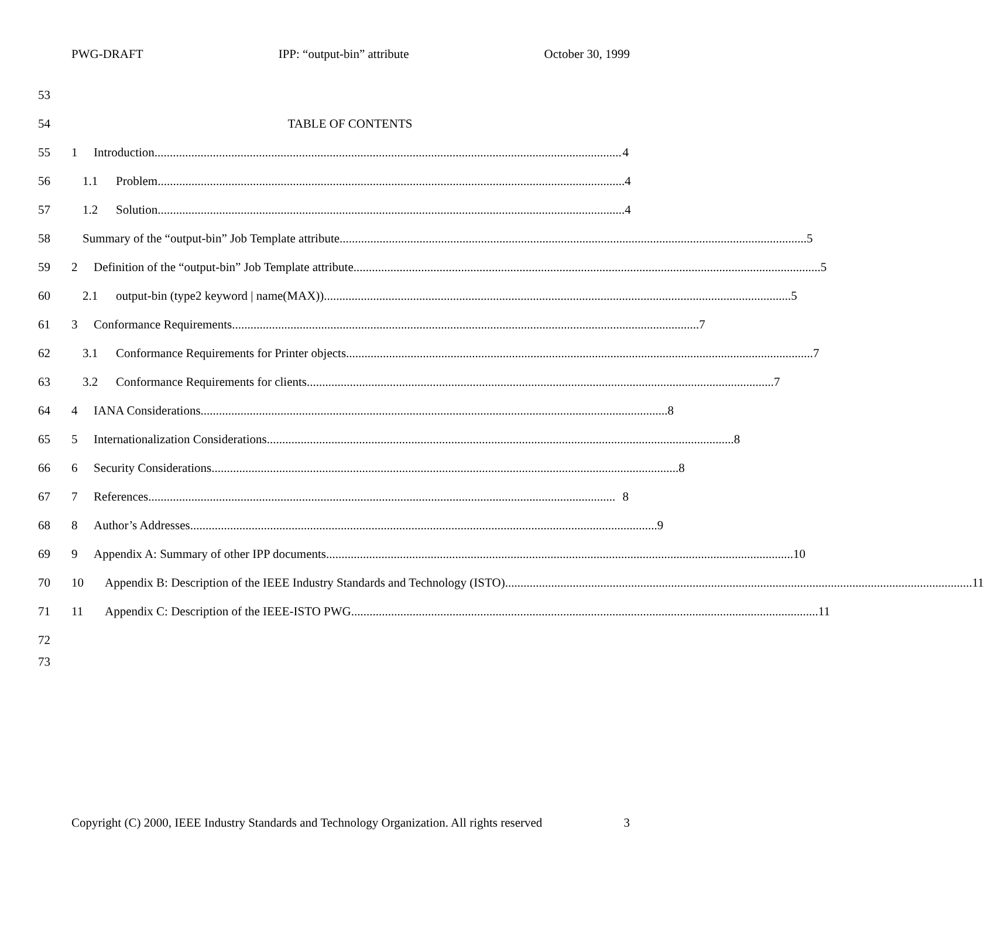PWG-DRAFT IPP: “output-bin” attribute October 30, 1999
53
54 TABLE OF CONTENTS
55 1 Introduction........................................................................................................................................................ 4
56 1.1 Problem........................................................................................................................................................ 4
57 1.2 Solution........................................................................................................................................................ 4
58 Summary of the “output-bin” Job Template attribute........................................................................................................................................................ 5
59 2 Definition of the “output-bin” Job Template attribute ........................................................................................................................................................ 5
60 2.1 output-bin (type2 keyword | name(MAX))........................................................................................................................................................ 5
61 3 Conformance Requirements ........................................................................................................................................................ 7
62 3.1 Conformance Requirements for Printer objects........................................................................................................................................................ 7
63 3.2 Conformance Requirements for clients........................................................................................................................................................ 7
64 4 IANA Considerations ........................................................................................................................................................ 8
65 5 Internationalization Considerations ........................................................................................................................................................ 8
66 6 Security Considerations ........................................................................................................................................................ 8
67 7 References........................................................................................................................................................ 8
68 8 Author’s Addresses........................................................................................................................................................ 9
69 9 Appendix A: Summary of other IPP documents ........................................................................................................................................................ 10
70 10 Appendix B: Description of the IEEE Industry Standards and Technology (ISTO) ........................................................................................................................................................ 11
71 11 Appendix C: Description of the IEEE-ISTO PWG........................................................................................................................................................ 11
72
73
Copyright (C) 2000, IEEE Industry Standards and Technology Organization. All rights reserved 3